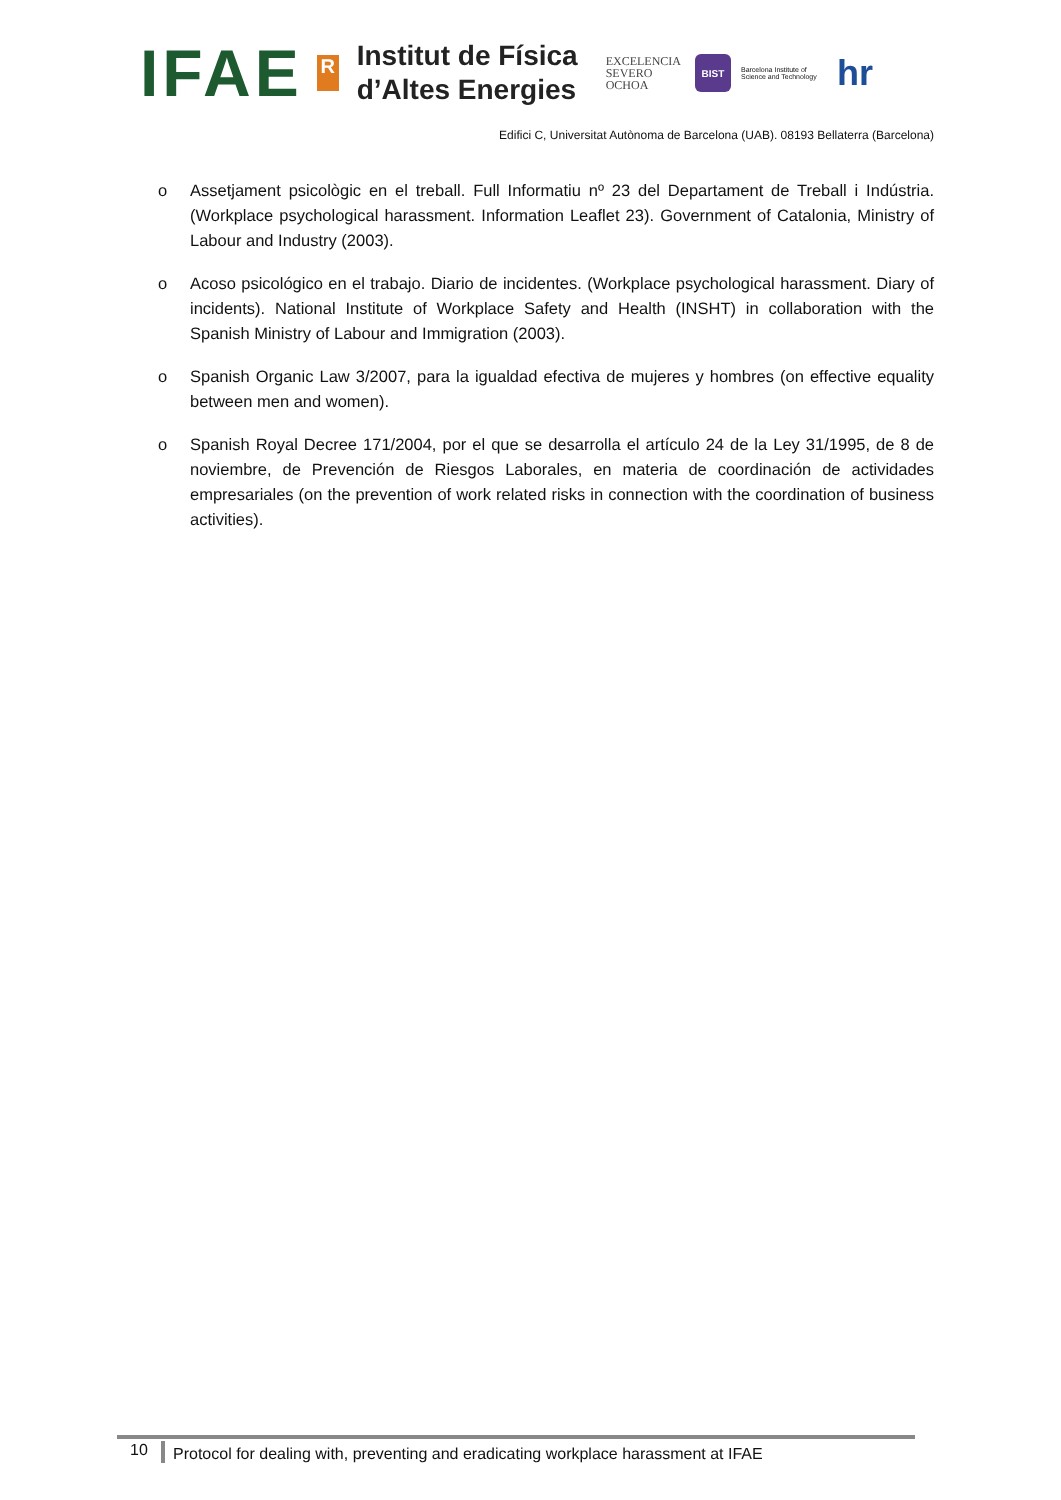IFAE
R
Institut de Física
d’Altes Energies
EXCELENCIA
SEVERO
OCHOA
BIST
Barcelona Institute of Science and Technology
hr
Edifici C, Universitat Autònoma de Barcelona (UAB). 08193 Bellaterra (Barcelona)
o Assetjament psicològic en el treball. Full Informatiu nº 23 del Departament de Treball i Indústria. (Workplace psychological harassment. Information Leaflet 23). Government of Catalonia, Ministry of Labour and Industry (2003).
o Acoso psicológico en el trabajo. Diario de incidentes. (Workplace psychological harassment. Diary of incidents). National Institute of Workplace Safety and Health (INSHT) in collaboration with the Spanish Ministry of Labour and Immigration (2003).
o Spanish Organic Law 3/2007, para la igualdad efectiva de mujeres y hombres (on effective equality between men and women).
o Spanish Royal Decree 171/2004, por el que se desarrolla el artículo 24 de la Ley 31/1995, de 8 de noviembre, de Prevención de Riesgos Laborales, en materia de coordinación de actividades empresariales (on the prevention of work related risks in connection with the coordination of business activities).
10
Protocol for dealing with, preventing and eradicating workplace harassment at IFAE